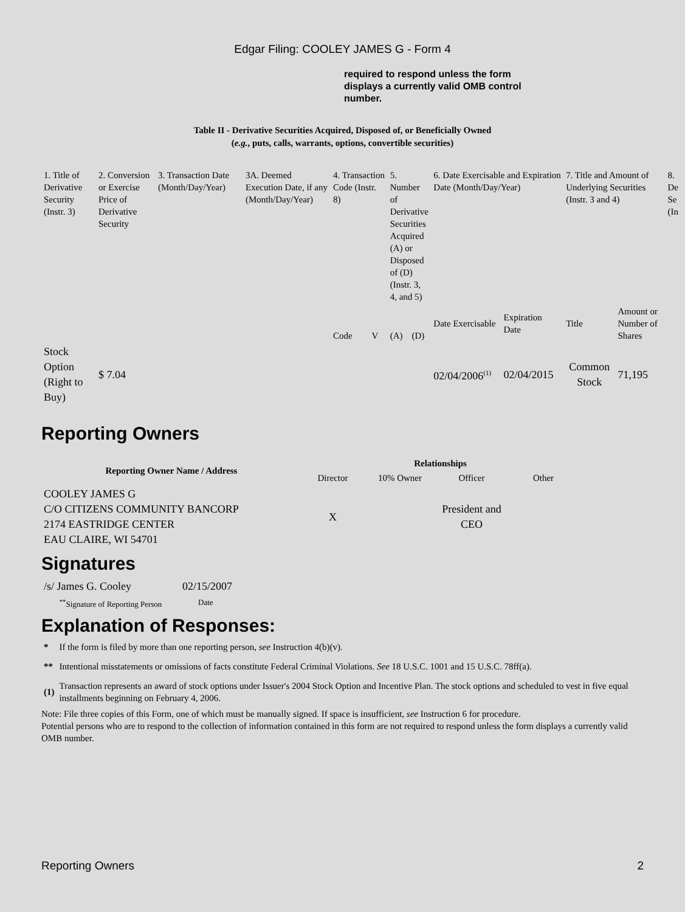Edgar Filing: COOLEY JAMES G - Form 4
required to respond unless the form displays a currently valid OMB control number.
Table II - Derivative Securities Acquired, Disposed of, or Beneficially Owned
(e.g., puts, calls, warrants, options, convertible securities)
| 1. Title of Derivative Security (Instr. 3) | 2. Conversion or Exercise Price of Derivative Security | 3. Transaction Date (Month/Day/Year) | 3A. Deemed Execution Date, if any (Month/Day/Year) | 4. Transaction Code (Instr. 8) | | 5. Number of Derivative Securities Acquired (A) or Disposed of (D) (Instr. 3, 4, and 5) | | 6. Date Exercisable and Expiration Date (Month/Day/Year) | | 7. Title and Amount of Underlying Securities (Instr. 3 and 4) | | 8. De Se (In |
| | | | | Code | V | (A) | (D) | Date Exercisable | Expiration Date | Title | Amount or Number of Shares | |
| Stock Option (Right to Buy) | $ 7.04 | | | | | | | 02/04/2006<sup>(1)</sup> | 02/04/2015 | Common Stock | 71,195 | |
Reporting Owners
| Reporting Owner Name / Address | Relationships | | | |
| --- | --- | --- | --- | --- |
| | Director | 10% Owner | Officer | Other |
| COOLEY JAMES G C/O CITIZENS COMMUNITY BANCORP 2174 EASTRIDGE CENTER EAU CLAIRE, WI 54701 | X | | President and CEO | |
Signatures
| /s/ James G. Cooley | 02/15/2007 |
| <sup>**</sup> Signature of Reporting Person | Date |
Explanation of Responses:
| * | If the form is filed by more than one reporting person, see Instruction 4(b)(v). |
| ** | Intentional misstatements or omissions of facts constitute Federal Criminal Violations. See 18 U.S.C. 1001 and 15 U.S.C. 78ff(a). |
| (1) | Transaction represents an award of stock options under Issuer's 2004 Stock Option and Incentive Plan. The stock options and scheduled to vest in five equal installments beginning on February 4, 2006. |
Note: File three copies of this Form, one of which must be manually signed. If space is insufficient, see Instruction 6 for procedure.
Potential persons who are to respond to the collection of information contained in this form are not required to respond unless the form displays a currently valid OMB number.
Reporting Owners 2